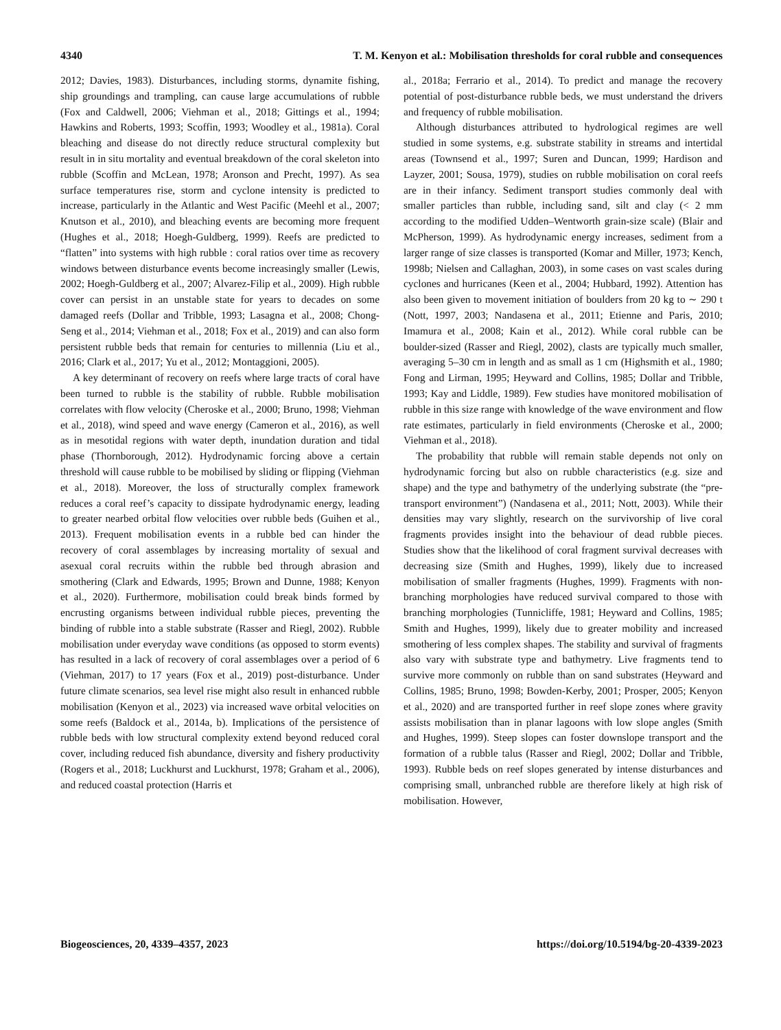4340 T. M. Kenyon et al.: Mobilisation thresholds for coral rubble and consequences
2012; Davies, 1983). Disturbances, including storms, dynamite fishing, ship groundings and trampling, can cause large accumulations of rubble (Fox and Caldwell, 2006; Viehman et al., 2018; Gittings et al., 1994; Hawkins and Roberts, 1993; Scoffin, 1993; Woodley et al., 1981a). Coral bleaching and disease do not directly reduce structural complexity but result in in situ mortality and eventual breakdown of the coral skeleton into rubble (Scoffin and McLean, 1978; Aronson and Precht, 1997). As sea surface temperatures rise, storm and cyclone intensity is predicted to increase, particularly in the Atlantic and West Pacific (Meehl et al., 2007; Knutson et al., 2010), and bleaching events are becoming more frequent (Hughes et al., 2018; Hoegh-Guldberg, 1999). Reefs are predicted to “flatten” into systems with high rubble : coral ratios over time as recovery windows between disturbance events become increasingly smaller (Lewis, 2002; Hoegh-Guldberg et al., 2007; Alvarez-Filip et al., 2009). High rubble cover can persist in an unstable state for years to decades on some damaged reefs (Dollar and Tribble, 1993; Lasagna et al., 2008; Chong-Seng et al., 2014; Viehman et al., 2018; Fox et al., 2019) and can also form persistent rubble beds that remain for centuries to millennia (Liu et al., 2016; Clark et al., 2017; Yu et al., 2012; Montaggioni, 2005).
A key determinant of recovery on reefs where large tracts of coral have been turned to rubble is the stability of rubble. Rubble mobilisation correlates with flow velocity (Cheroske et al., 2000; Bruno, 1998; Viehman et al., 2018), wind speed and wave energy (Cameron et al., 2016), as well as in mesotidal regions with water depth, inundation duration and tidal phase (Thornborough, 2012). Hydrodynamic forcing above a certain threshold will cause rubble to be mobilised by sliding or flipping (Viehman et al., 2018). Moreover, the loss of structurally complex framework reduces a coral reef’s capacity to dissipate hydrodynamic energy, leading to greater nearbed orbital flow velocities over rubble beds (Guihen et al., 2013). Frequent mobilisation events in a rubble bed can hinder the recovery of coral assemblages by increasing mortality of sexual and asexual coral recruits within the rubble bed through abrasion and smothering (Clark and Edwards, 1995; Brown and Dunne, 1988; Kenyon et al., 2020). Furthermore, mobilisation could break binds formed by encrusting organisms between individual rubble pieces, preventing the binding of rubble into a stable substrate (Rasser and Riegl, 2002). Rubble mobilisation under everyday wave conditions (as opposed to storm events) has resulted in a lack of recovery of coral assemblages over a period of 6 (Viehman, 2017) to 17 years (Fox et al., 2019) post-disturbance. Under future climate scenarios, sea level rise might also result in enhanced rubble mobilisation (Kenyon et al., 2023) via increased wave orbital velocities on some reefs (Baldock et al., 2014a, b). Implications of the persistence of rubble beds with low structural complexity extend beyond reduced coral cover, including reduced fish abundance, diversity and fishery productivity (Rogers et al., 2018; Luckhurst and Luckhurst, 1978; Graham et al., 2006), and reduced coastal protection (Harris et
al., 2018a; Ferrario et al., 2014). To predict and manage the recovery potential of post-disturbance rubble beds, we must understand the drivers and frequency of rubble mobilisation.
Although disturbances attributed to hydrological regimes are well studied in some systems, e.g. substrate stability in streams and intertidal areas (Townsend et al., 1997; Suren and Duncan, 1999; Hardison and Layzer, 2001; Sousa, 1979), studies on rubble mobilisation on coral reefs are in their infancy. Sediment transport studies commonly deal with smaller particles than rubble, including sand, silt and clay (< 2 mm according to the modified Udden–Wentworth grain-size scale) (Blair and McPherson, 1999). As hydrodynamic energy increases, sediment from a larger range of size classes is transported (Komar and Miller, 1973; Kench, 1998b; Nielsen and Callaghan, 2003), in some cases on vast scales during cyclones and hurricanes (Keen et al., 2004; Hubbard, 1992). Attention has also been given to movement initiation of boulders from 20 kg to ∼ 290 t (Nott, 1997, 2003; Nandasena et al., 2011; Etienne and Paris, 2010; Imamura et al., 2008; Kain et al., 2012). While coral rubble can be boulder-sized (Rasser and Riegl, 2002), clasts are typically much smaller, averaging 5–30 cm in length and as small as 1 cm (Highsmith et al., 1980; Fong and Lirman, 1995; Heyward and Collins, 1985; Dollar and Tribble, 1993; Kay and Liddle, 1989). Few studies have monitored mobilisation of rubble in this size range with knowledge of the wave environment and flow rate estimates, particularly in field environments (Cheroske et al., 2000; Viehman et al., 2018).
The probability that rubble will remain stable depends not only on hydrodynamic forcing but also on rubble characteristics (e.g. size and shape) and the type and bathymetry of the underlying substrate (the “pre-transport environment”) (Nandasena et al., 2011; Nott, 2003). While their densities may vary slightly, research on the survivorship of live coral fragments provides insight into the behaviour of dead rubble pieces. Studies show that the likelihood of coral fragment survival decreases with decreasing size (Smith and Hughes, 1999), likely due to increased mobilisation of smaller fragments (Hughes, 1999). Fragments with non-branching morphologies have reduced survival compared to those with branching morphologies (Tunnicliffe, 1981; Heyward and Collins, 1985; Smith and Hughes, 1999), likely due to greater mobility and increased smothering of less complex shapes. The stability and survival of fragments also vary with substrate type and bathymetry. Live fragments tend to survive more commonly on rubble than on sand substrates (Heyward and Collins, 1985; Bruno, 1998; Bowden-Kerby, 2001; Prosper, 2005; Kenyon et al., 2020) and are transported further in reef slope zones where gravity assists mobilisation than in planar lagoons with low slope angles (Smith and Hughes, 1999). Steep slopes can foster downslope transport and the formation of a rubble talus (Rasser and Riegl, 2002; Dollar and Tribble, 1993). Rubble beds on reef slopes generated by intense disturbances and comprising small, unbranched rubble are therefore likely at high risk of mobilisation. However,
Biogeosciences, 20, 4339–4357, 2023 https://doi.org/10.5194/bg-20-4339-2023